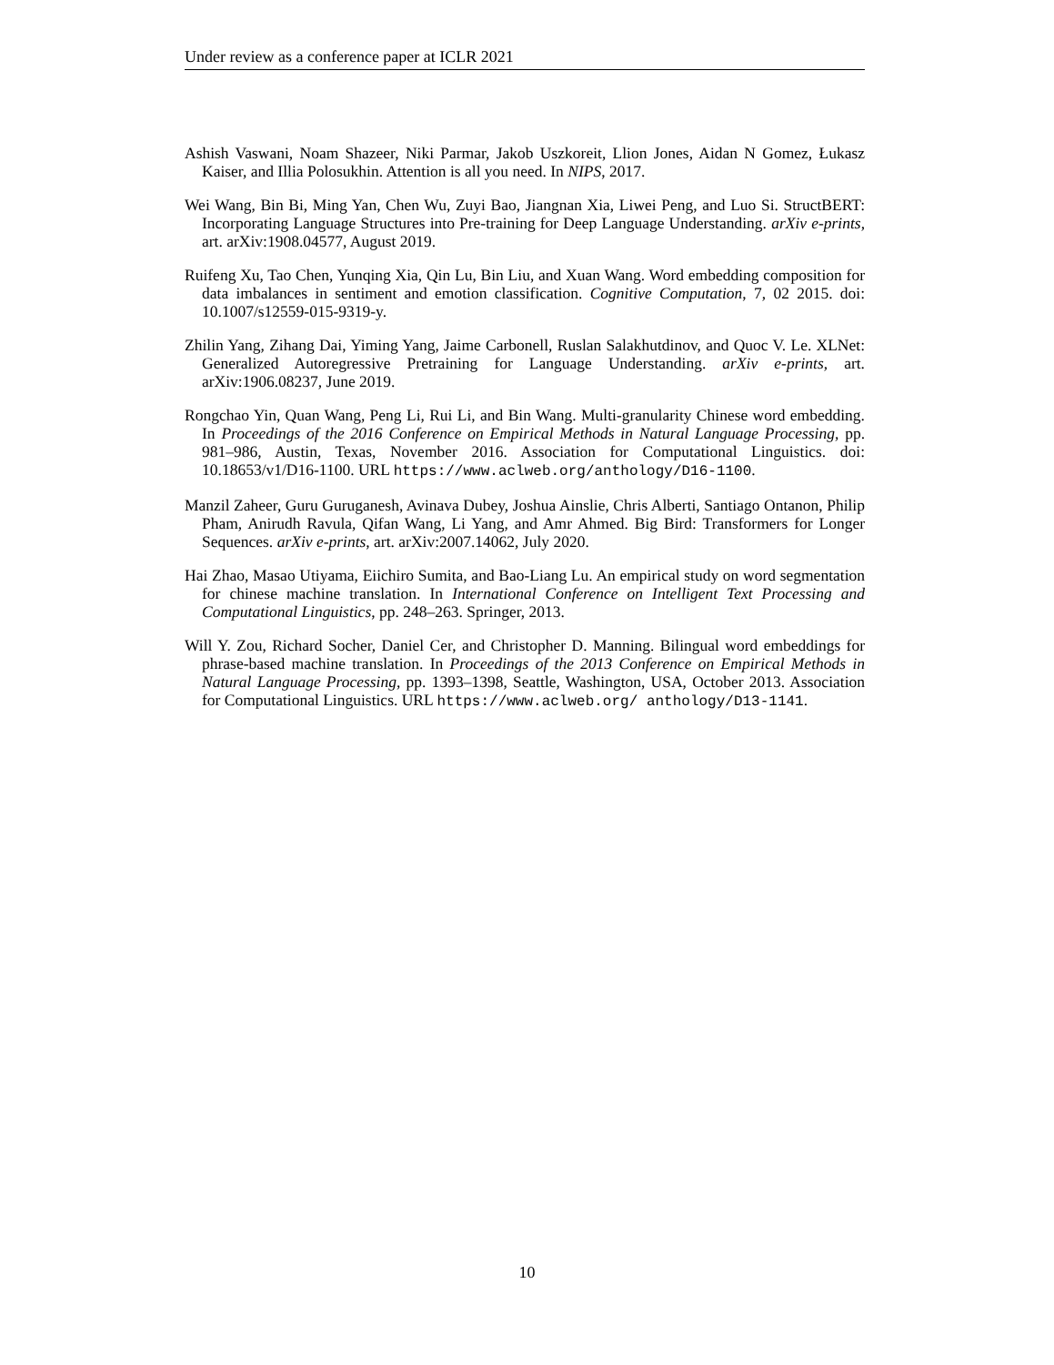Under review as a conference paper at ICLR 2021
Ashish Vaswani, Noam Shazeer, Niki Parmar, Jakob Uszkoreit, Llion Jones, Aidan N Gomez, Łukasz Kaiser, and Illia Polosukhin. Attention is all you need. In NIPS, 2017.
Wei Wang, Bin Bi, Ming Yan, Chen Wu, Zuyi Bao, Jiangnan Xia, Liwei Peng, and Luo Si. StructBERT: Incorporating Language Structures into Pre-training for Deep Language Understanding. arXiv e-prints, art. arXiv:1908.04577, August 2019.
Ruifeng Xu, Tao Chen, Yunqing Xia, Qin Lu, Bin Liu, and Xuan Wang. Word embedding composition for data imbalances in sentiment and emotion classification. Cognitive Computation, 7, 02 2015. doi: 10.1007/s12559-015-9319-y.
Zhilin Yang, Zihang Dai, Yiming Yang, Jaime Carbonell, Ruslan Salakhutdinov, and Quoc V. Le. XLNet: Generalized Autoregressive Pretraining for Language Understanding. arXiv e-prints, art. arXiv:1906.08237, June 2019.
Rongchao Yin, Quan Wang, Peng Li, Rui Li, and Bin Wang. Multi-granularity Chinese word embedding. In Proceedings of the 2016 Conference on Empirical Methods in Natural Language Processing, pp. 981–986, Austin, Texas, November 2016. Association for Computational Linguistics. doi: 10.18653/v1/D16-1100. URL https://www.aclweb.org/anthology/D16-1100.
Manzil Zaheer, Guru Guruganesh, Avinava Dubey, Joshua Ainslie, Chris Alberti, Santiago Ontanon, Philip Pham, Anirudh Ravula, Qifan Wang, Li Yang, and Amr Ahmed. Big Bird: Transformers for Longer Sequences. arXiv e-prints, art. arXiv:2007.14062, July 2020.
Hai Zhao, Masao Utiyama, Eiichiro Sumita, and Bao-Liang Lu. An empirical study on word segmentation for chinese machine translation. In International Conference on Intelligent Text Processing and Computational Linguistics, pp. 248–263. Springer, 2013.
Will Y. Zou, Richard Socher, Daniel Cer, and Christopher D. Manning. Bilingual word embeddings for phrase-based machine translation. In Proceedings of the 2013 Conference on Empirical Methods in Natural Language Processing, pp. 1393–1398, Seattle, Washington, USA, October 2013. Association for Computational Linguistics. URL https://www.aclweb.org/ anthology/D13-1141.
10